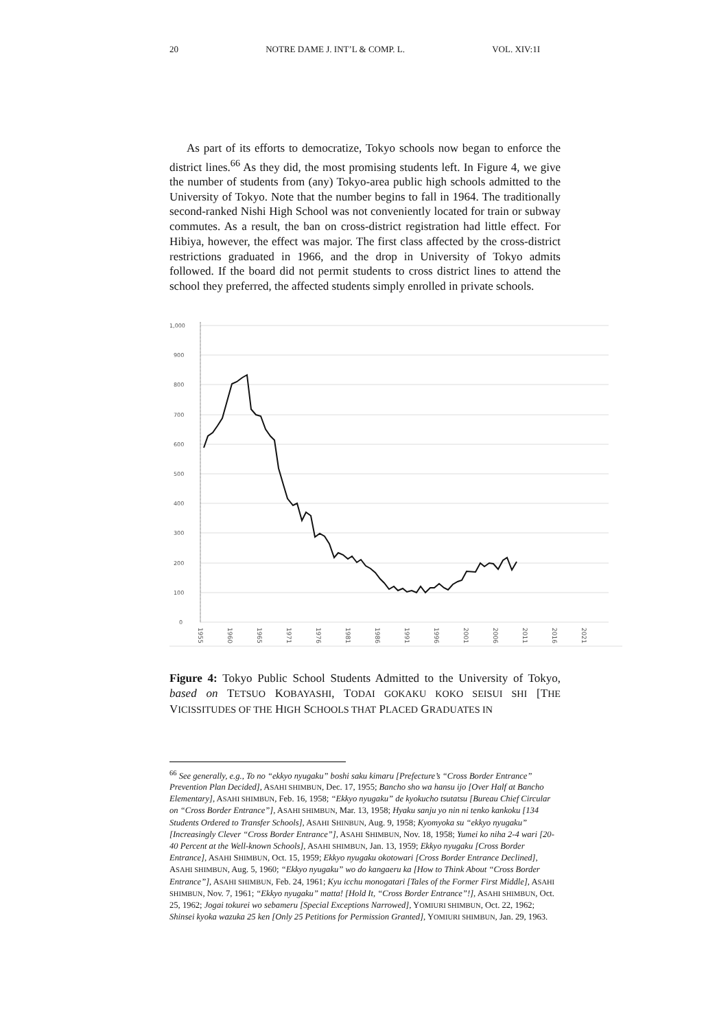20 NOTRE DAME J. INT’L & COMP. L. VOL. XIV:1I
As part of its efforts to democratize, Tokyo schools now began to enforce the district lines.<sup>66</sup> As they did, the most promising students left. In Figure 4, we give the number of students from (any) Tokyo-area public high schools admitted to the University of Tokyo. Note that the number begins to fall in 1964. The traditionally second-ranked Nishi High School was not conveniently located for train or subway commutes. As a result, the ban on cross-district registration had little effect. For Hibiya, however, the effect was major. The first class affected by the cross-district restrictions graduated in 1966, and the drop in University of Tokyo admits followed. If the board did not permit students to cross district lines to attend the school they preferred, the affected students simply enrolled in private schools.
1,000
900
800
700
600
500
400
300
200
100
0
1955
1960
1965
1971
1976
1981
1986
1991
1996
2001
2006
2011
2016
2021
Figure 4: Tokyo Public School Students Admitted to the University of Tokyo, based on TETSUO KOBAYASHI, TODAI GOKAKU KOKO SEISUI SHI [THE VICISSITUDES OF THE HIGH SCHOOLS THAT PLACED GRADUATES IN
<sup>66</sup> See generally, e.g., To no “ekkyo nyugaku” boshi saku kimaru [Prefecture’s “Cross Border Entrance” Prevention Plan Decided], ASAHI SHIMBUN, Dec. 17, 1955; Bancho sho wa hansu ijo [Over Half at Bancho Elementary], ASAHI SHIMBUN, Feb. 16, 1958; “Ekkyo nyugaku” de kyokucho tsutatsu [Bureau Chief Circular on “Cross Border Entrance”], ASAHI SHIMBUN, Mar. 13, 1958; Hyaku sanju yo nin ni tenko kankoku [134 Students Ordered to Transfer Schools], ASAHI SHINBUN, Aug. 9, 1958; Kyomyoka su “ekkyo nyugaku” [Increasingly Clever “Cross Border Entrance”], ASAHI SHIMBUN, Nov. 18, 1958; Yumei ko niha 2-4 wari [20-40 Percent at the Well-known Schools], ASAHI SHIMBUN, Jan. 13, 1959; Ekkyo nyugaku [Cross Border Entrance], ASAHI SHIMBUN, Oct. 15, 1959; Ekkyo nyugaku okotowari [Cross Border Entrance Declined], ASAHI SHIMBUN, Aug. 5, 1960; “Ekkyo nyugaku” wo do kangaeru ka [How to Think About “Cross Border Entrance”], ASAHI SHIMBUN, Feb. 24, 1961; Kyu icchu monogatari [Tales of the Former First Middle], ASAHI SHIMBUN, Nov. 7, 1961; “Ekkyo nyugaku” matta! [Hold It, “Cross Border Entrance”!], ASAHI SHIMBUN, Oct. 25, 1962; Jogai tokurei wo sebameru [Special Exceptions Narrowed], YOMIURI SHIMBUN, Oct. 22, 1962; Shinsei kyoka wazuka 25 ken [Only 25 Petitions for Permission Granted], YOMIURI SHIMBUN, Jan. 29, 1963.